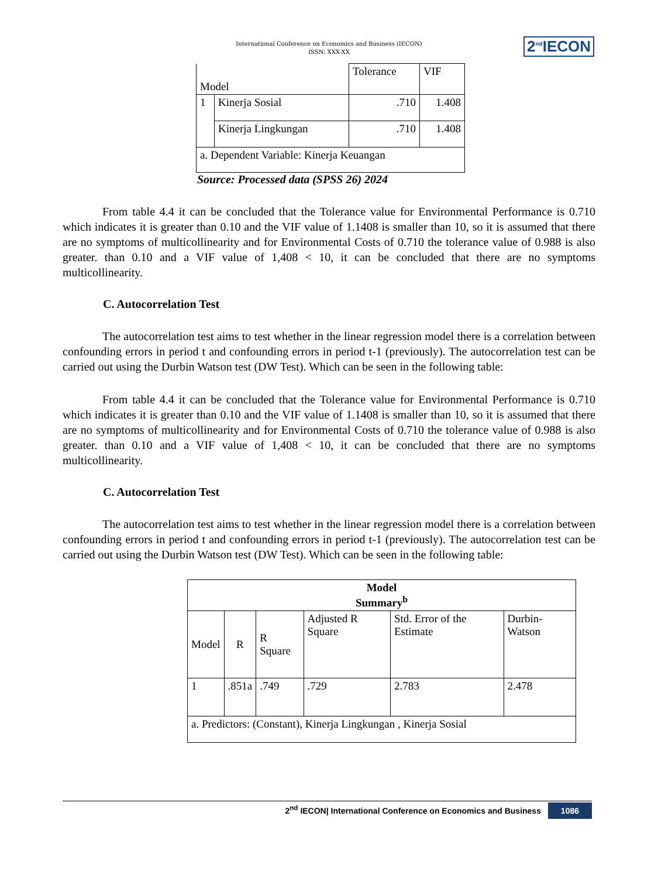International Conference on Economics and Business (IECON)
ISSN: XXX-XX
2<sup>nd</sup>IECON
| Model | | Tolerance | VIF |
| 1 | Kinerja Sosial | .710 | 1.408 |
| | Kinerja Lingkungan | .710 | 1.408 |
| a. Dependent Variable: Kinerja Keuangan | | | |
Source: Processed data (SPSS 26) 2024
From table 4.4 it can be concluded that the Tolerance value for Environmental Performance is 0.710 which indicates it is greater than 0.10 and the VIF value of 1.1408 is smaller than 10, so it is assumed that there are no symptoms of multicollinearity and for Environmental Costs of 0.710 the tolerance value of 0.988 is also greater. than 0.10 and a VIF value of 1,408 < 10, it can be concluded that there are no symptoms multicollinearity.
C. Autocorrelation Test
The autocorrelation test aims to test whether in the linear regression model there is a correlation between confounding errors in period t and confounding errors in period t-1 (previously). The autocorrelation test can be carried out using the Durbin Watson test (DW Test). Which can be seen in the following table:
From table 4.4 it can be concluded that the Tolerance value for Environmental Performance is 0.710 which indicates it is greater than 0.10 and the VIF value of 1.1408 is smaller than 10, so it is assumed that there are no symptoms of multicollinearity and for Environmental Costs of 0.710 the tolerance value of 0.988 is also greater. than 0.10 and a VIF value of 1,408 < 10, it can be concluded that there are no symptoms multicollinearity.
C. Autocorrelation Test
The autocorrelation test aims to test whether in the linear regression model there is a correlation between confounding errors in period t and confounding errors in period t-1 (previously). The autocorrelation test can be carried out using the Durbin Watson test (DW Test). Which can be seen in the following table:
| Model Summary<sup>b</sup> | | | | | |
| --- | --- | --- | --- | --- | --- |
| Model | R | R Square | Adjusted R Square | Std. Error of the Estimate | Durbin-Watson |
| 1 | .851a | .749 | .729 | 2.783 | 2.478 |
| a. Predictors: (Constant), Kinerja Lingkungan , Kinerja Sosial | | | | | |
2<sup>nd</sup> IECON| International Conference on Economics and Business 1086